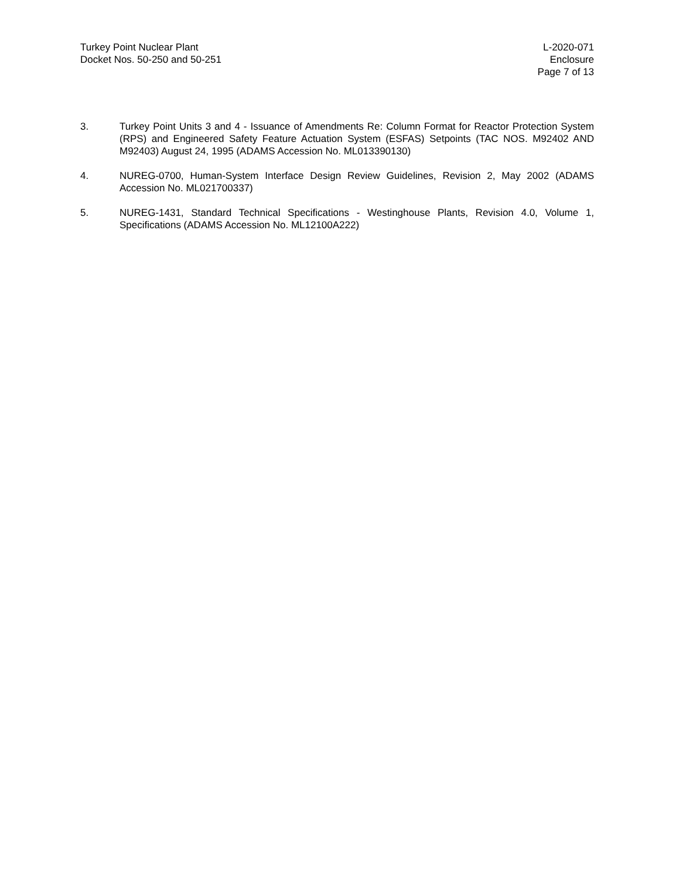Turkey Point Nuclear Plant
Docket Nos. 50-250 and 50-251
L-2020-071
Enclosure
Page 7 of 13
3. Turkey Point Units 3 and 4 - Issuance of Amendments Re: Column Format for Reactor Protection System (RPS) and Engineered Safety Feature Actuation System (ESFAS) Setpoints (TAC NOS. M92402 AND M92403) August 24, 1995 (ADAMS Accession No. ML013390130)
4. NUREG-0700, Human-System Interface Design Review Guidelines, Revision 2, May 2002 (ADAMS Accession No. ML021700337)
5. NUREG-1431, Standard Technical Specifications - Westinghouse Plants, Revision 4.0, Volume 1, Specifications (ADAMS Accession No. ML12100A222)